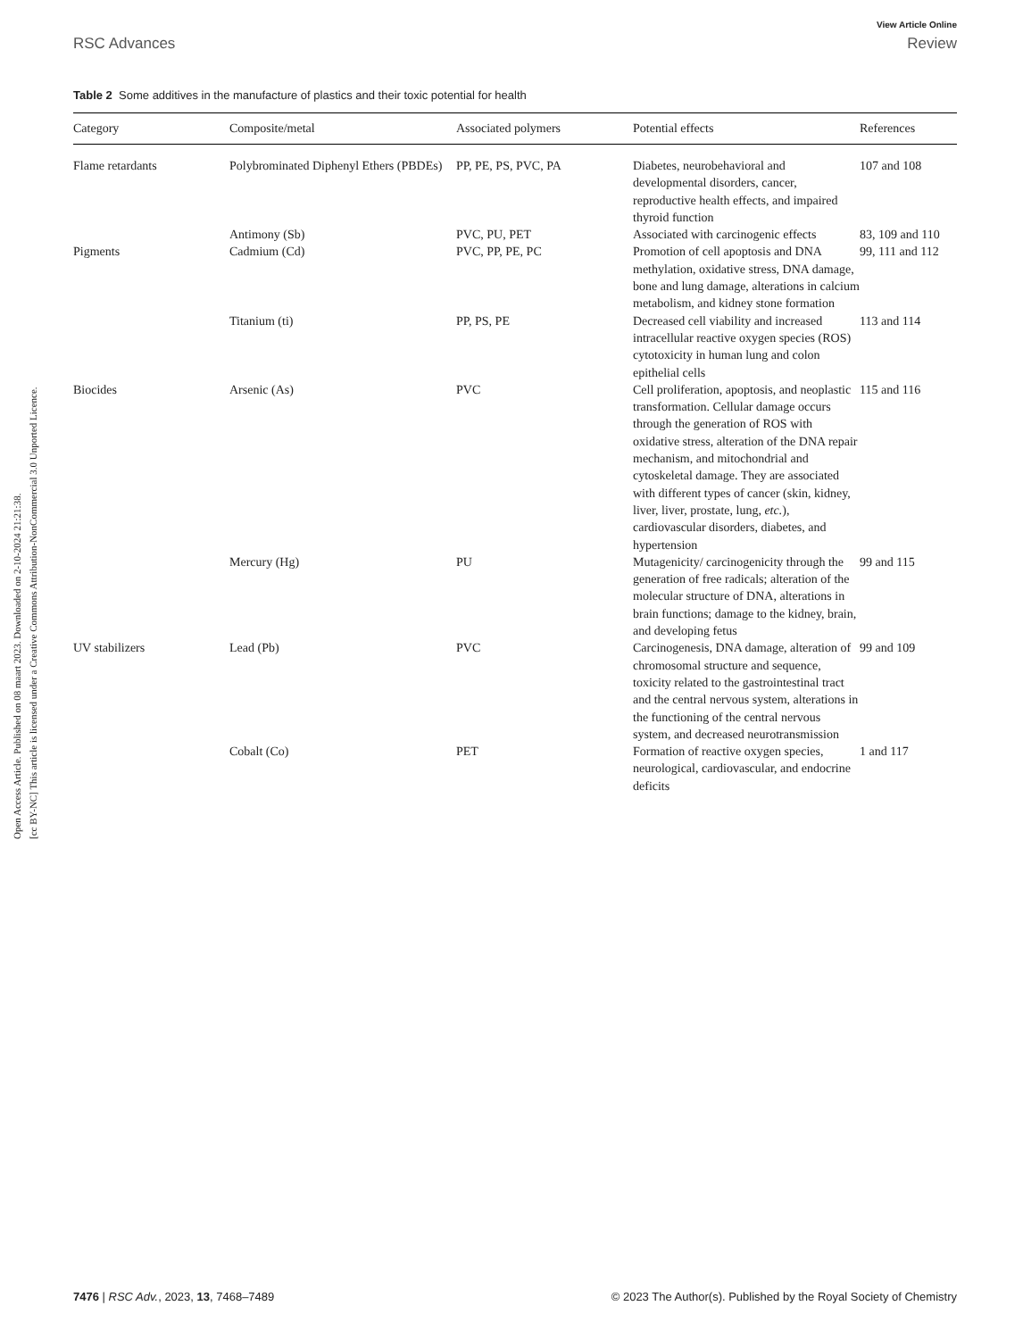Open Access Article. Published on 08 maart 2023. Downloaded on 2-10-2024 21:21:38.
[cc BY-NC] This article is licensed under a Creative Commons Attribution-NonCommercial 3.0 Unported Licence.
View Article Online
RSC Advances Review
Table 2 Some additives in the manufacture of plastics and their toxic potential for health
| Category | Composite/metal | Associated polymers | Potential effects | References |
| --- | --- | --- | --- | --- |
| Flame retardants | Polybrominated Diphenyl Ethers (PBDEs) | PP, PE, PS, PVC, PA | Diabetes, neurobehavioral and developmental disorders, cancer, reproductive health effects, and impaired thyroid function | 107 and 108 |
| | Antimony (Sb) | PVC, PU, PET | Associated with carcinogenic effects | 83, 109 and 110 |
| Pigments | Cadmium (Cd) | PVC, PP, PE, PC | Promotion of cell apoptosis and DNA methylation, oxidative stress, DNA damage, bone and lung damage, alterations in calcium metabolism, and kidney stone formation | 99, 111 and 112 |
| | Titanium (ti) | PP, PS, PE | Decreased cell viability and increased intracellular reactive oxygen species (ROS) cytotoxicity in human lung and colon epithelial cells | 113 and 114 |
| Biocides | Arsenic (As) | PVC | Cell proliferation, apoptosis, and neoplastic transformation. Cellular damage occurs through the generation of ROS with oxidative stress, alteration of the DNA repair mechanism, and mitochondrial and cytoskeletal damage. They are associated with different types of cancer (skin, kidney, liver, liver, prostate, lung, etc. ), cardiovascular disorders, diabetes, and hypertension | 115 and 116 |
| | Mercury (Hg) | PU | Mutagenicity/ carcinogenicity through the generation of free radicals; alteration of the molecular structure of DNA, alterations in brain functions; damage to the kidney, brain, and developing fetus | 99 and 115 |
| UV stabilizers | Lead (Pb) | PVC | Carcinogenesis, DNA damage, alteration of chromosomal structure and sequence, toxicity related to the gastrointestinal tract and the central nervous system, alterations in the functioning of the central nervous system, and decreased neurotransmission | 99 and 109 |
| | Cobalt (Co) | PET | Formation of reactive oxygen species, neurological, cardiovascular, and endocrine deficits | 1 and 117 |
7476 | RSC Adv., 2023, 13, 7468–7489 © 2023 The Author(s). Published by the Royal Society of Chemistry